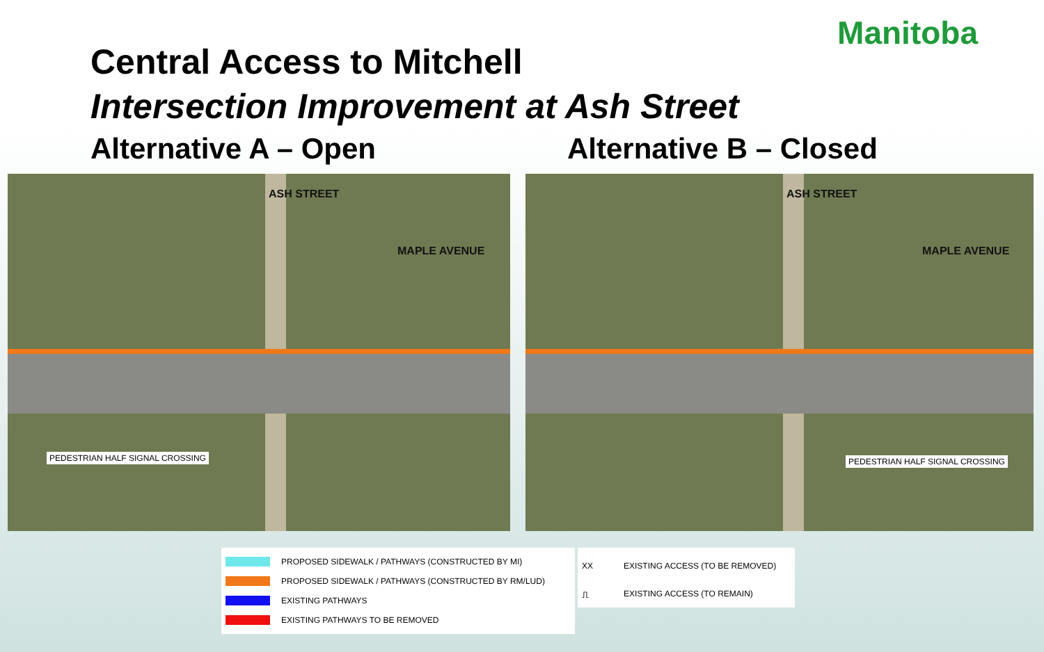Central Access to Mitchell
Intersection Improvement at Ash Street
Manitoba
Alternative A – Open Alternative B – Closed
MAPLE AVENUE
ASH STREET
PEDESTRIAN HALF SIGNAL CROSSING
MAPLE AVENUE
ASH STREET
PEDESTRIAN HALF SIGNAL CROSSING
PROPOSED SIDEWALK / PATHWAYS (CONSTRUCTED BY MI)
PROPOSED SIDEWALK / PATHWAYS (CONSTRUCTED BY RM/LUD)
EXISTING PATHWAYS
EXISTING PATHWAYS TO BE REMOVED
XX EXISTING ACCESS (TO BE REMOVED)
⎍ EXISTING ACCESS (TO REMAIN)